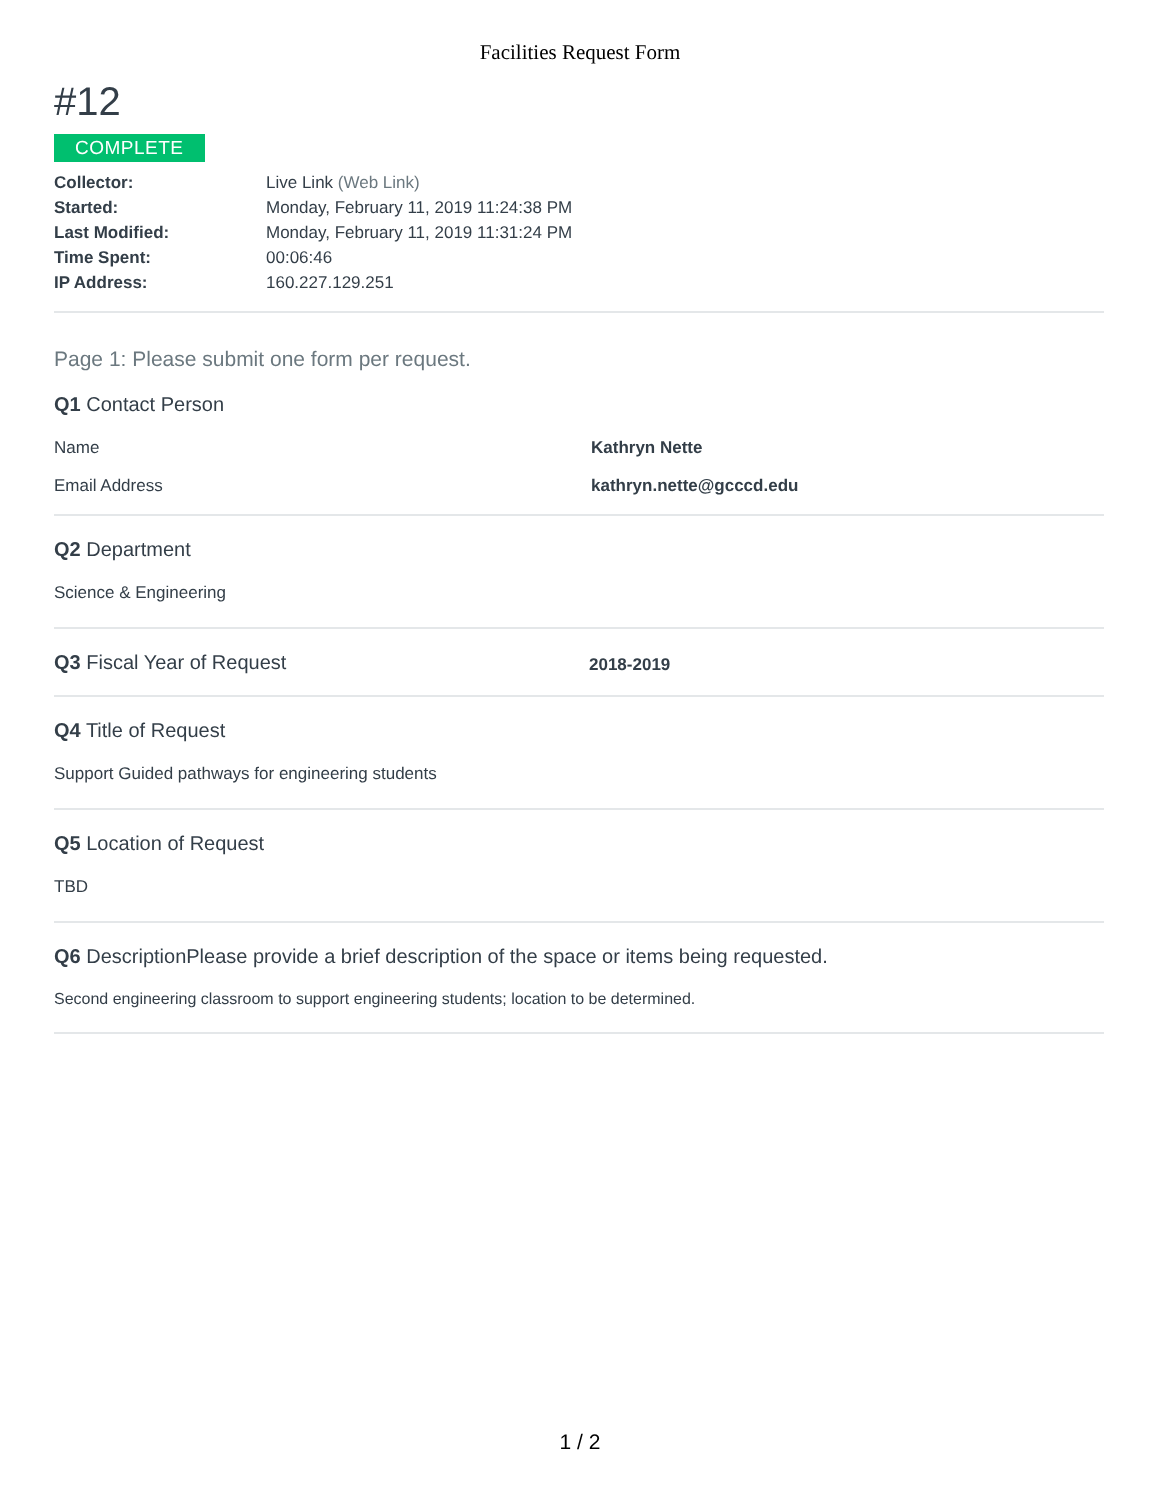Facilities Request Form
#12
COMPLETE
| Collector: | Live Link (Web Link) |
| Started: | Monday, February 11, 2019 11:24:38 PM |
| Last Modified: | Monday, February 11, 2019 11:31:24 PM |
| Time Spent: | 00:06:46 |
| IP Address: | 160.227.129.251 |
Page 1: Please submit one form per request.
Q1 Contact Person
Name Kathryn Nette
Email Address kathryn.nette@gcccd.edu
Q2 Department
Science & Engineering
Q3 Fiscal Year of Request
2018-2019
Q4 Title of Request
Support Guided pathways for engineering students
Q5 Location of Request
TBD
Q6 DescriptionPlease provide a brief description of the space or items being requested.
Second engineering classroom to support engineering students; location to be determined.
1 / 2